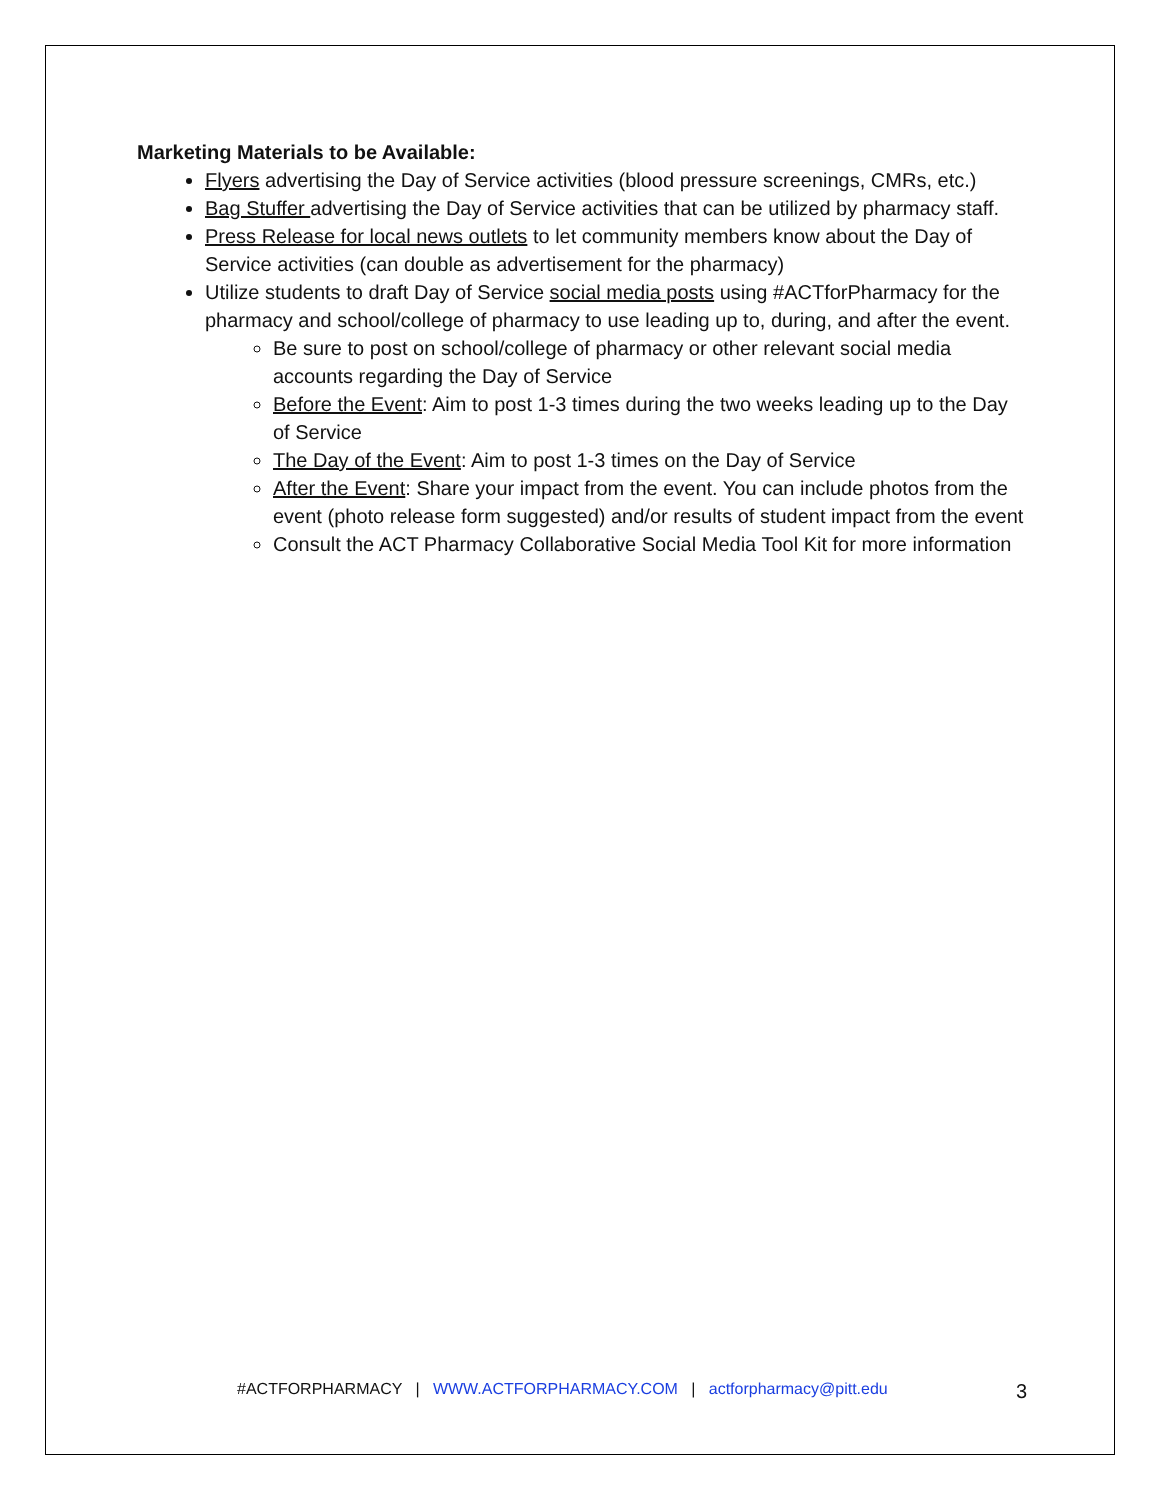Marketing Materials to be Available:
Flyers advertising the Day of Service activities (blood pressure screenings, CMRs, etc.)
Bag Stuffer advertising the Day of Service activities that can be utilized by pharmacy staff.
Press Release for local news outlets to let community members know about the Day of Service activities (can double as advertisement for the pharmacy)
Utilize students to draft Day of Service social media posts using #ACTforPharmacy for the pharmacy and school/college of pharmacy to use leading up to, during, and after the event.
Be sure to post on school/college of pharmacy or other relevant social media accounts regarding the Day of Service
Before the Event: Aim to post 1-3 times during the two weeks leading up to the Day of Service
The Day of the Event: Aim to post 1-3 times on the Day of Service
After the Event: Share your impact from the event. You can include photos from the event (photo release form suggested) and/or results of student impact from the event
Consult the ACT Pharmacy Collaborative Social Media Tool Kit for more information
#ACTFORPHARMACY | WWW.ACTFORPHARMACY.COM | actforpharmacy@pitt.edu 3